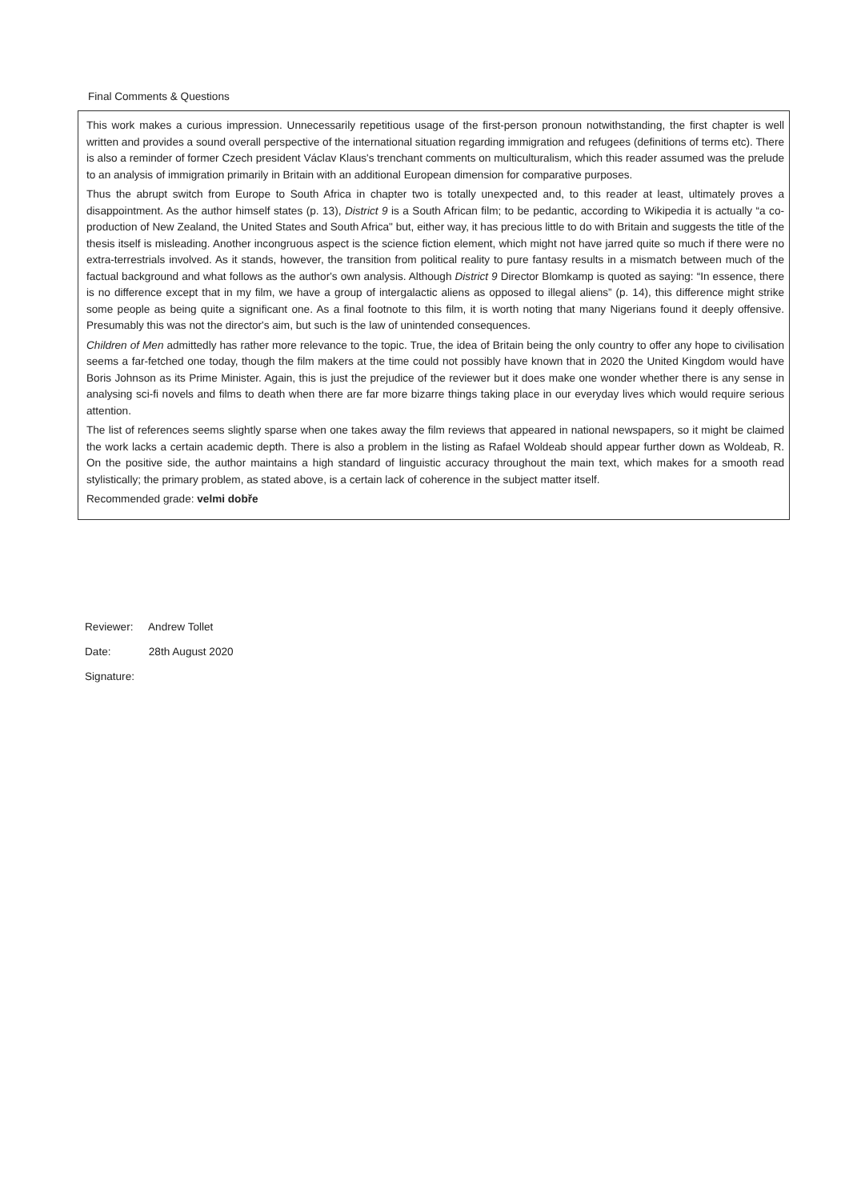Final Comments & Questions
This work makes a curious impression. Unnecessarily repetitious usage of the first-person pronoun notwithstanding, the first chapter is well written and provides a sound overall perspective of the international situation regarding immigration and refugees (definitions of terms etc). There is also a reminder of former Czech president Václav Klaus's trenchant comments on multiculturalism, which this reader assumed was the prelude to an analysis of immigration primarily in Britain with an additional European dimension for comparative purposes.
Thus the abrupt switch from Europe to South Africa in chapter two is totally unexpected and, to this reader at least, ultimately proves a disappointment. As the author himself states (p. 13), District 9 is a South African film; to be pedantic, according to Wikipedia it is actually “a co-production of New Zealand, the United States and South Africa" but, either way, it has precious little to do with Britain and suggests the title of the thesis itself is misleading. Another incongruous aspect is the science fiction element, which might not have jarred quite so much if there were no extra-terrestrials involved. As it stands, however, the transition from political reality to pure fantasy results in a mismatch between much of the factual background and what follows as the author's own analysis. Although District 9 Director Blomkamp is quoted as saying: “In essence, there is no difference except that in my film, we have a group of intergalactic aliens as opposed to illegal aliens” (p. 14), this difference might strike some people as being quite a significant one. As a final footnote to this film, it is worth noting that many Nigerians found it deeply offensive. Presumably this was not the director's aim, but such is the law of unintended consequences.
Children of Men admittedly has rather more relevance to the topic. True, the idea of Britain being the only country to offer any hope to civilisation seems a far-fetched one today, though the film makers at the time could not possibly have known that in 2020 the United Kingdom would have Boris Johnson as its Prime Minister. Again, this is just the prejudice of the reviewer but it does make one wonder whether there is any sense in analysing sci-fi novels and films to death when there are far more bizarre things taking place in our everyday lives which would require serious attention.
The list of references seems slightly sparse when one takes away the film reviews that appeared in national newspapers, so it might be claimed the work lacks a certain academic depth. There is also a problem in the listing as Rafael Woldeab should appear further down as Woldeab, R. On the positive side, the author maintains a high standard of linguistic accuracy throughout the main text, which makes for a smooth read stylistically; the primary problem, as stated above, is a certain lack of coherence in the subject matter itself.
Recommended grade: velmi dobře
Reviewer: Andrew Tollet
Date: 28th August 2020
Signature: